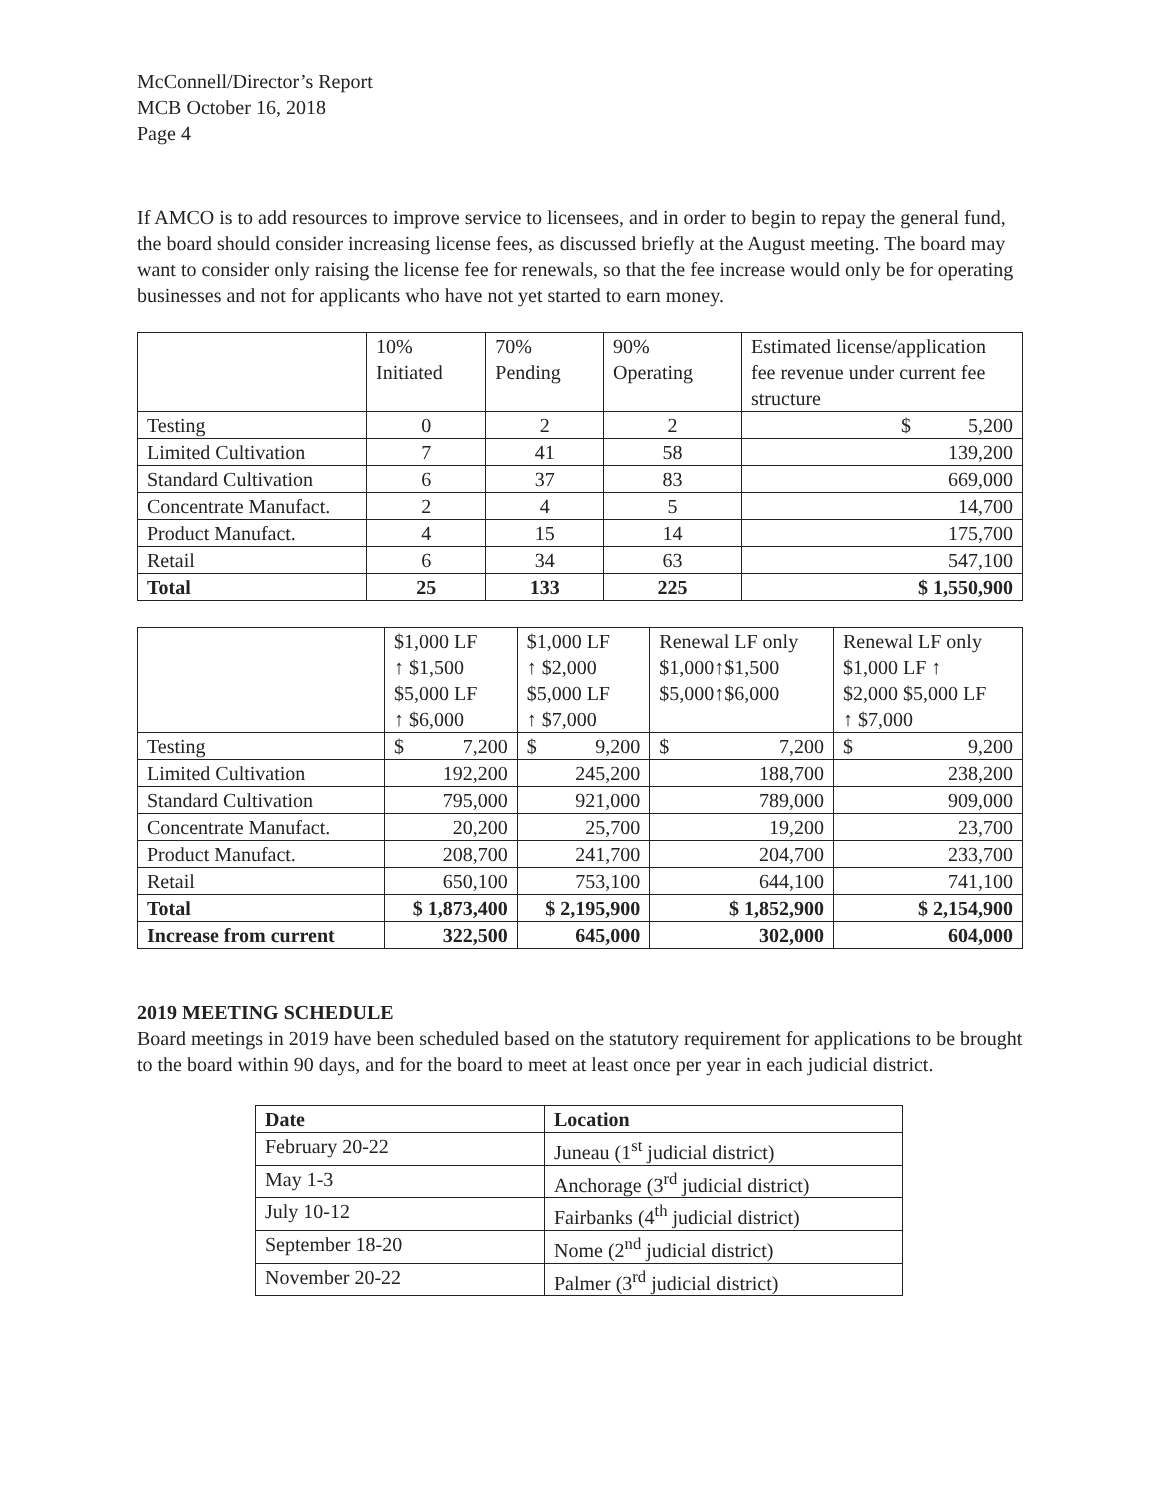McConnell/Director’s Report
MCB October 16, 2018
Page 4
If AMCO is to add resources to improve service to licensees, and in order to begin to repay the general fund, the board should consider increasing license fees, as discussed briefly at the August meeting. The board may want to consider only raising the license fee for renewals, so that the fee increase would only be for operating businesses and not for applicants who have not yet started to earn money.
| | 10% Initiated | 70% Pending | 90% Operating | Estimated license/application fee revenue under current fee structure |
| --- | --- | --- | --- | --- |
| Testing | 0 | 2 | 2 | $ 5,200 |
| Limited Cultivation | 7 | 41 | 58 | 139,200 |
| Standard Cultivation | 6 | 37 | 83 | 669,000 |
| Concentrate Manufact. | 2 | 4 | 5 | 14,700 |
| Product Manufact. | 4 | 15 | 14 | 175,700 |
| Retail | 6 | 34 | 63 | 547,100 |
| Total | 25 | 133 | 225 | $ 1,550,900 |
| | $1,000 LF ↑ $1,500 $5,000 LF ↑ $6,000 | $1,000 LF ↑ $2,000 $5,000 LF ↑ $7,000 | Renewal LF only $1,000↑$1,500 $5,000↑$6,000 | Renewal LF only $1,000 LF ↑ $2,000 $5,000 LF ↑ $7,000 |
| --- | --- | --- | --- | --- |
| Testing | $ 7,200 | $ 9,200 | $ 7,200 | $ 9,200 |
| Limited Cultivation | 192,200 | 245,200 | 188,700 | 238,200 |
| Standard Cultivation | 795,000 | 921,000 | 789,000 | 909,000 |
| Concentrate Manufact. | 20,200 | 25,700 | 19,200 | 23,700 |
| Product Manufact. | 208,700 | 241,700 | 204,700 | 233,700 |
| Retail | 650,100 | 753,100 | 644,100 | 741,100 |
| Total | $ 1,873,400 | $ 2,195,900 | $ 1,852,900 | $ 2,154,900 |
| Increase from current | 322,500 | 645,000 | 302,000 | 604,000 |
2019 MEETING SCHEDULE
Board meetings in 2019 have been scheduled based on the statutory requirement for applications to be brought to the board within 90 days, and for the board to meet at least once per year in each judicial district.
| Date | Location |
| --- | --- |
| February 20-22 | Juneau (1<sup>st</sup> judicial district) |
| May 1-3 | Anchorage (3<sup>rd</sup> judicial district) |
| July 10-12 | Fairbanks (4<sup>th</sup> judicial district) |
| September 18-20 | Nome (2<sup>nd</sup> judicial district) |
| November 20-22 | Palmer (3<sup>rd</sup> judicial district) |